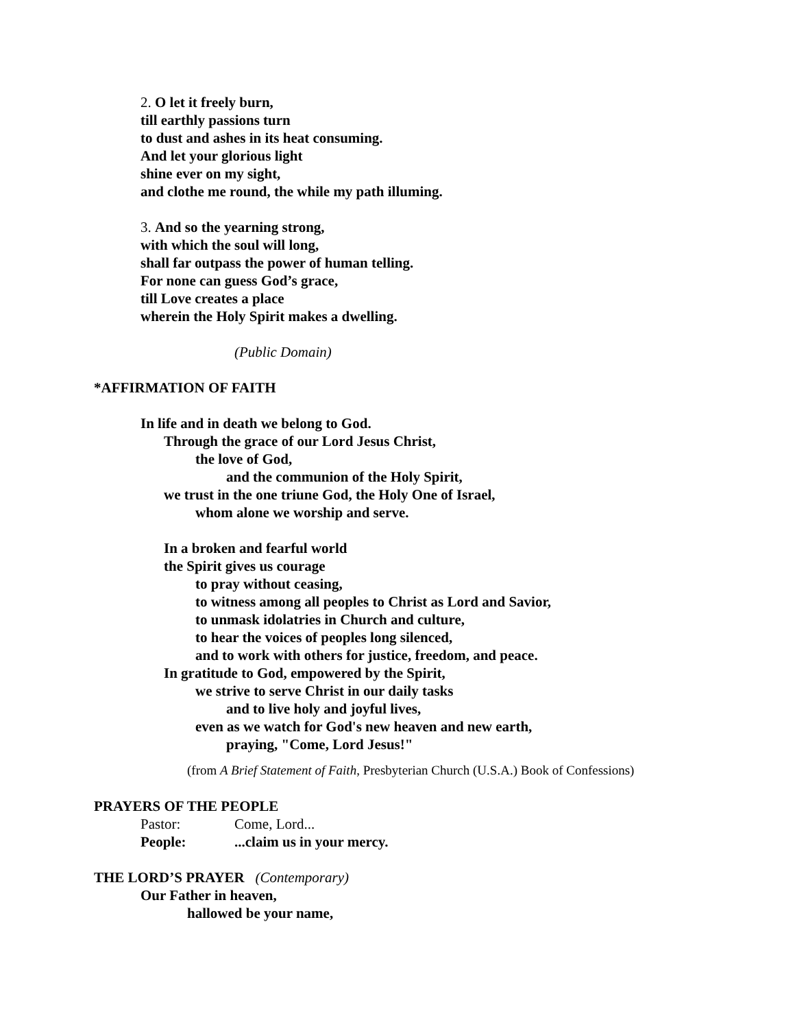2. O let it freely burn,
till earthly passions turn
to dust and ashes in its heat consuming.
And let your glorious light
shine ever on my sight,
and clothe me round, the while my path illuming.
3. And so the yearning strong,
with which the soul will long,
shall far outpass the power of human telling.
For none can guess God’s grace,
till Love creates a place
wherein the Holy Spirit makes a dwelling.
(Public Domain)
*AFFIRMATION OF FAITH
In life and in death we belong to God.
Through the grace of our Lord Jesus Christ,
the love of God,
and the communion of the Holy Spirit,
we trust in the one triune God, the Holy One of Israel,
whom alone we worship and serve.
In a broken and fearful world
the Spirit gives us courage
to pray without ceasing,
to witness among all peoples to Christ as Lord and Savior,
to unmask idolatries in Church and culture,
to hear the voices of peoples long silenced,
and to work with others for justice, freedom, and peace.
In gratitude to God, empowered by the Spirit,
we strive to serve Christ in our daily tasks
and to live holy and joyful lives,
even as we watch for God's new heaven and new earth,
praying, "Come, Lord Jesus!"
(from A Brief Statement of Faith, Presbyterian Church (U.S.A.) Book of Confessions)
PRAYERS OF THE PEOPLE
Pastor: Come, Lord...
People:...claim us in your mercy.
THE LORD’S PRAYER (Contemporary)
Our Father in heaven,
hallowed be your name,